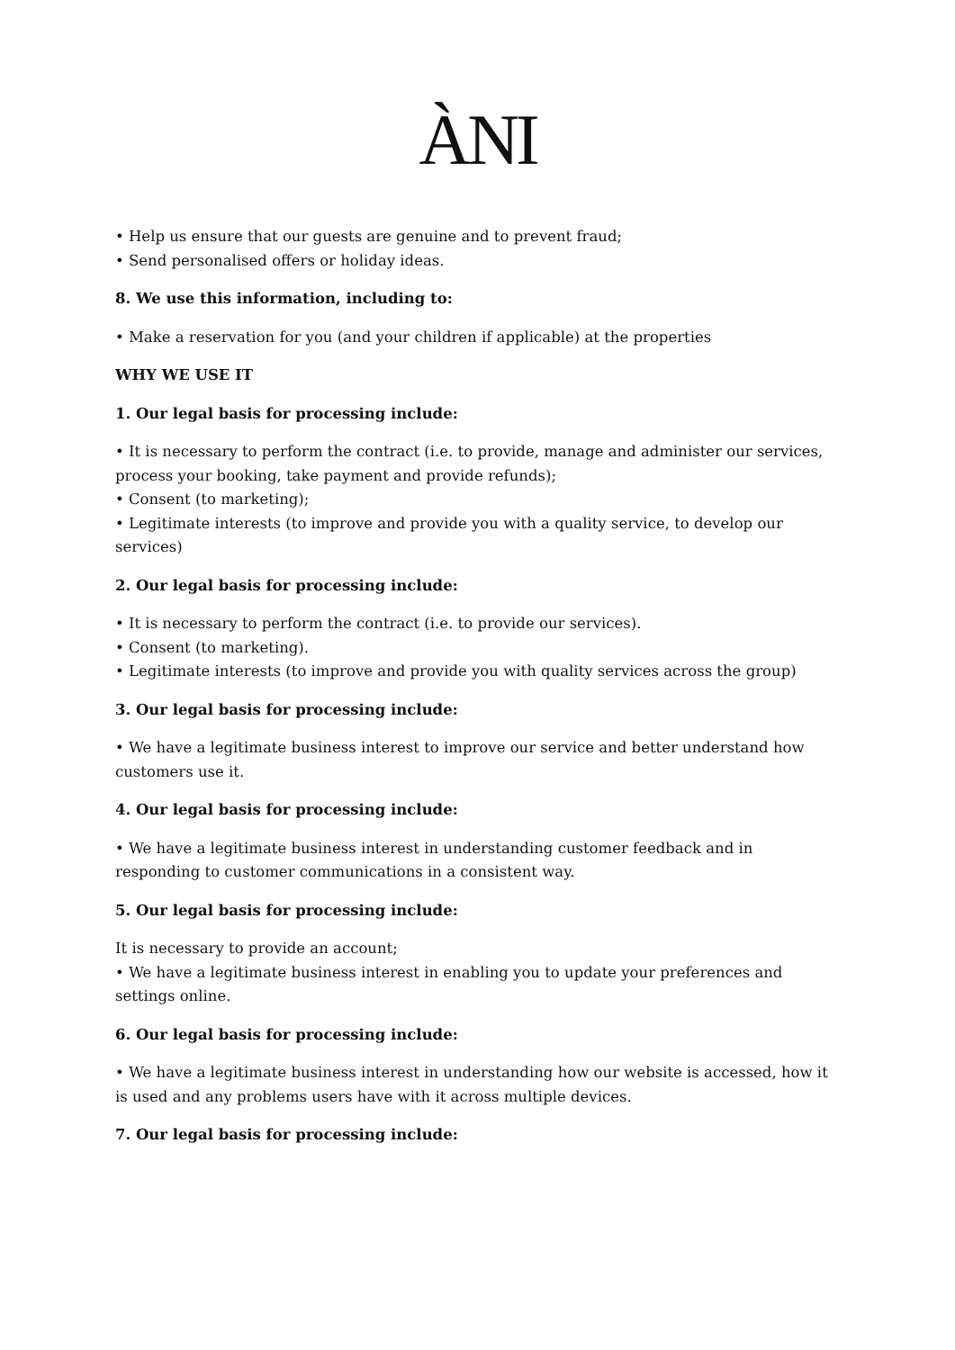ÀNI
• Help us ensure that our guests are genuine and to prevent fraud;
• Send personalised offers or holiday ideas.
8. We use this information, including to:
• Make a reservation for you (and your children if applicable) at the properties
WHY WE USE IT
1. Our legal basis for processing include:
• It is necessary to perform the contract (i.e. to provide, manage and administer our services, process your booking, take payment and provide refunds);
• Consent (to marketing);
• Legitimate interests (to improve and provide you with a quality service, to develop our services)
2. Our legal basis for processing include:
• It is necessary to perform the contract (i.e. to provide our services).
• Consent (to marketing).
• Legitimate interests (to improve and provide you with quality services across the group)
3. Our legal basis for processing include:
• We have a legitimate business interest to improve our service and better understand how customers use it.
4. Our legal basis for processing include:
• We have a legitimate business interest in understanding customer feedback and in responding to customer communications in a consistent way.
5. Our legal basis for processing include:
It is necessary to provide an account;
• We have a legitimate business interest in enabling you to update your preferences and settings online.
6. Our legal basis for processing include:
• We have a legitimate business interest in understanding how our website is accessed, how it is used and any problems users have with it across multiple devices.
7. Our legal basis for processing include: